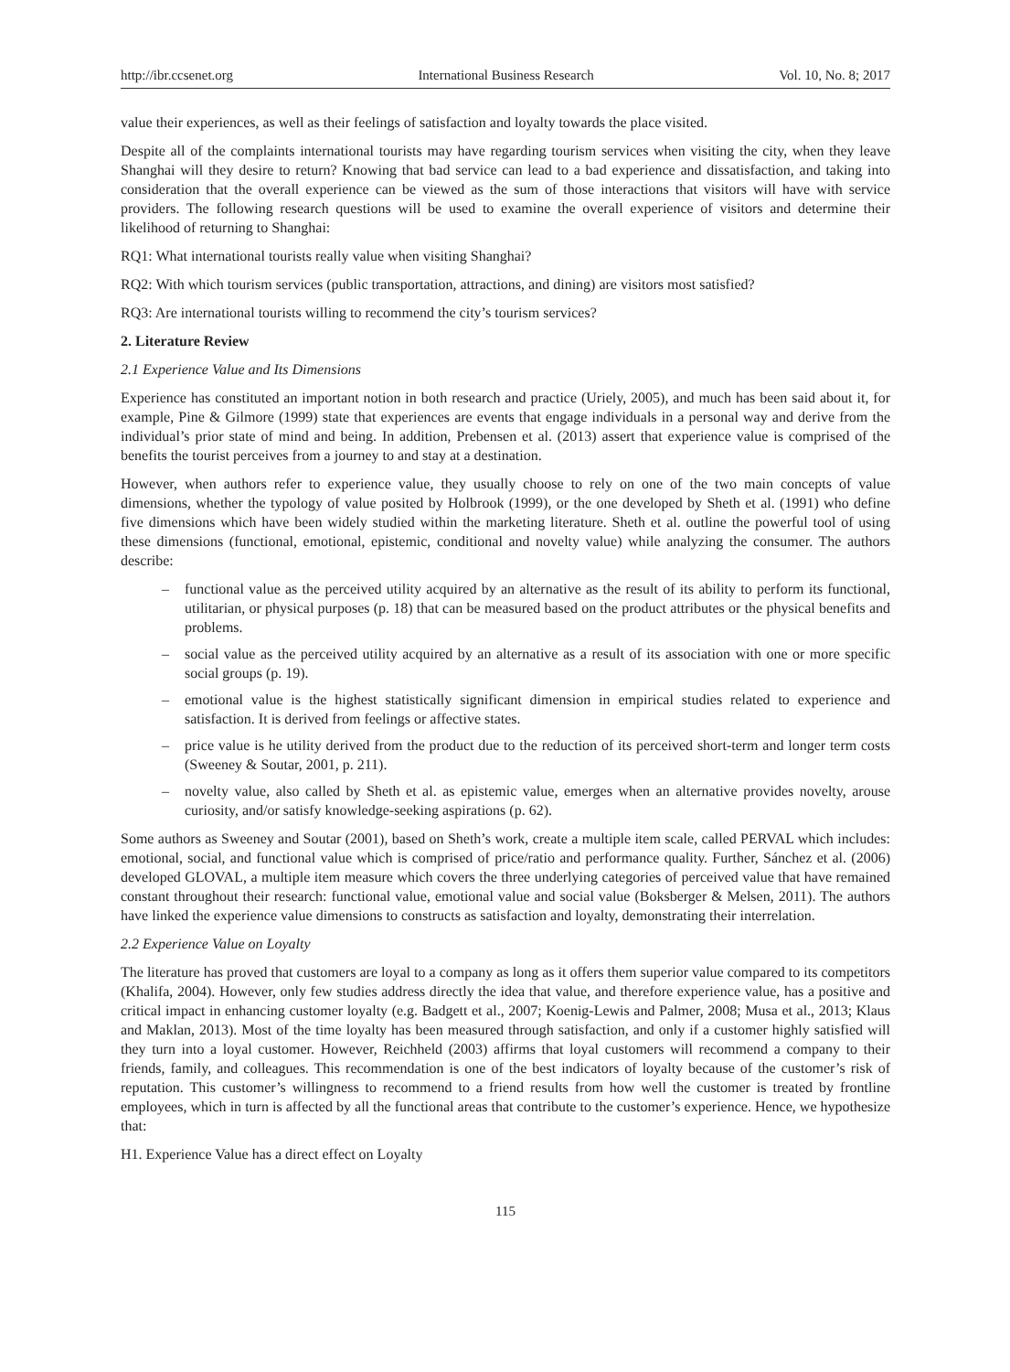http://ibr.ccsenet.org International Business Research Vol. 10, No. 8; 2017
value their experiences, as well as their feelings of satisfaction and loyalty towards the place visited.
Despite all of the complaints international tourists may have regarding tourism services when visiting the city, when they leave Shanghai will they desire to return? Knowing that bad service can lead to a bad experience and dissatisfaction, and taking into consideration that the overall experience can be viewed as the sum of those interactions that visitors will have with service providers. The following research questions will be used to examine the overall experience of visitors and determine their likelihood of returning to Shanghai:
RQ1: What international tourists really value when visiting Shanghai?
RQ2: With which tourism services (public transportation, attractions, and dining) are visitors most satisfied?
RQ3: Are international tourists willing to recommend the city’s tourism services?
2. Literature Review
2.1 Experience Value and Its Dimensions
Experience has constituted an important notion in both research and practice (Uriely, 2005), and much has been said about it, for example, Pine & Gilmore (1999) state that experiences are events that engage individuals in a personal way and derive from the individual’s prior state of mind and being. In addition, Prebensen et al. (2013) assert that experience value is comprised of the benefits the tourist perceives from a journey to and stay at a destination.
However, when authors refer to experience value, they usually choose to rely on one of the two main concepts of value dimensions, whether the typology of value posited by Holbrook (1999), or the one developed by Sheth et al. (1991) who define five dimensions which have been widely studied within the marketing literature. Sheth et al. outline the powerful tool of using these dimensions (functional, emotional, epistemic, conditional and novelty value) while analyzing the consumer. The authors describe:
– functional value as the perceived utility acquired by an alternative as the result of its ability to perform its functional, utilitarian, or physical purposes (p. 18) that can be measured based on the product attributes or the physical benefits and problems.
– social value as the perceived utility acquired by an alternative as a result of its association with one or more specific social groups (p. 19).
– emotional value is the highest statistically significant dimension in empirical studies related to experience and satisfaction. It is derived from feelings or affective states.
– price value is he utility derived from the product due to the reduction of its perceived short-term and longer term costs (Sweeney & Soutar, 2001, p. 211).
– novelty value, also called by Sheth et al. as epistemic value, emerges when an alternative provides novelty, arouse curiosity, and/or satisfy knowledge-seeking aspirations (p. 62).
Some authors as Sweeney and Soutar (2001), based on Sheth’s work, create a multiple item scale, called PERVAL which includes: emotional, social, and functional value which is comprised of price/ratio and performance quality. Further, Sánchez et al. (2006) developed GLOVAL, a multiple item measure which covers the three underlying categories of perceived value that have remained constant throughout their research: functional value, emotional value and social value (Boksberger & Melsen, 2011). The authors have linked the experience value dimensions to constructs as satisfaction and loyalty, demonstrating their interrelation.
2.2 Experience Value on Loyalty
The literature has proved that customers are loyal to a company as long as it offers them superior value compared to its competitors (Khalifa, 2004). However, only few studies address directly the idea that value, and therefore experience value, has a positive and critical impact in enhancing customer loyalty (e.g. Badgett et al., 2007; Koenig-Lewis and Palmer, 2008; Musa et al., 2013; Klaus and Maklan, 2013). Most of the time loyalty has been measured through satisfaction, and only if a customer highly satisfied will they turn into a loyal customer. However, Reichheld (2003) affirms that loyal customers will recommend a company to their friends, family, and colleagues. This recommendation is one of the best indicators of loyalty because of the customer’s risk of reputation. This customer’s willingness to recommend to a friend results from how well the customer is treated by frontline employees, which in turn is affected by all the functional areas that contribute to the customer’s experience. Hence, we hypothesize that:
H1. Experience Value has a direct effect on Loyalty
115